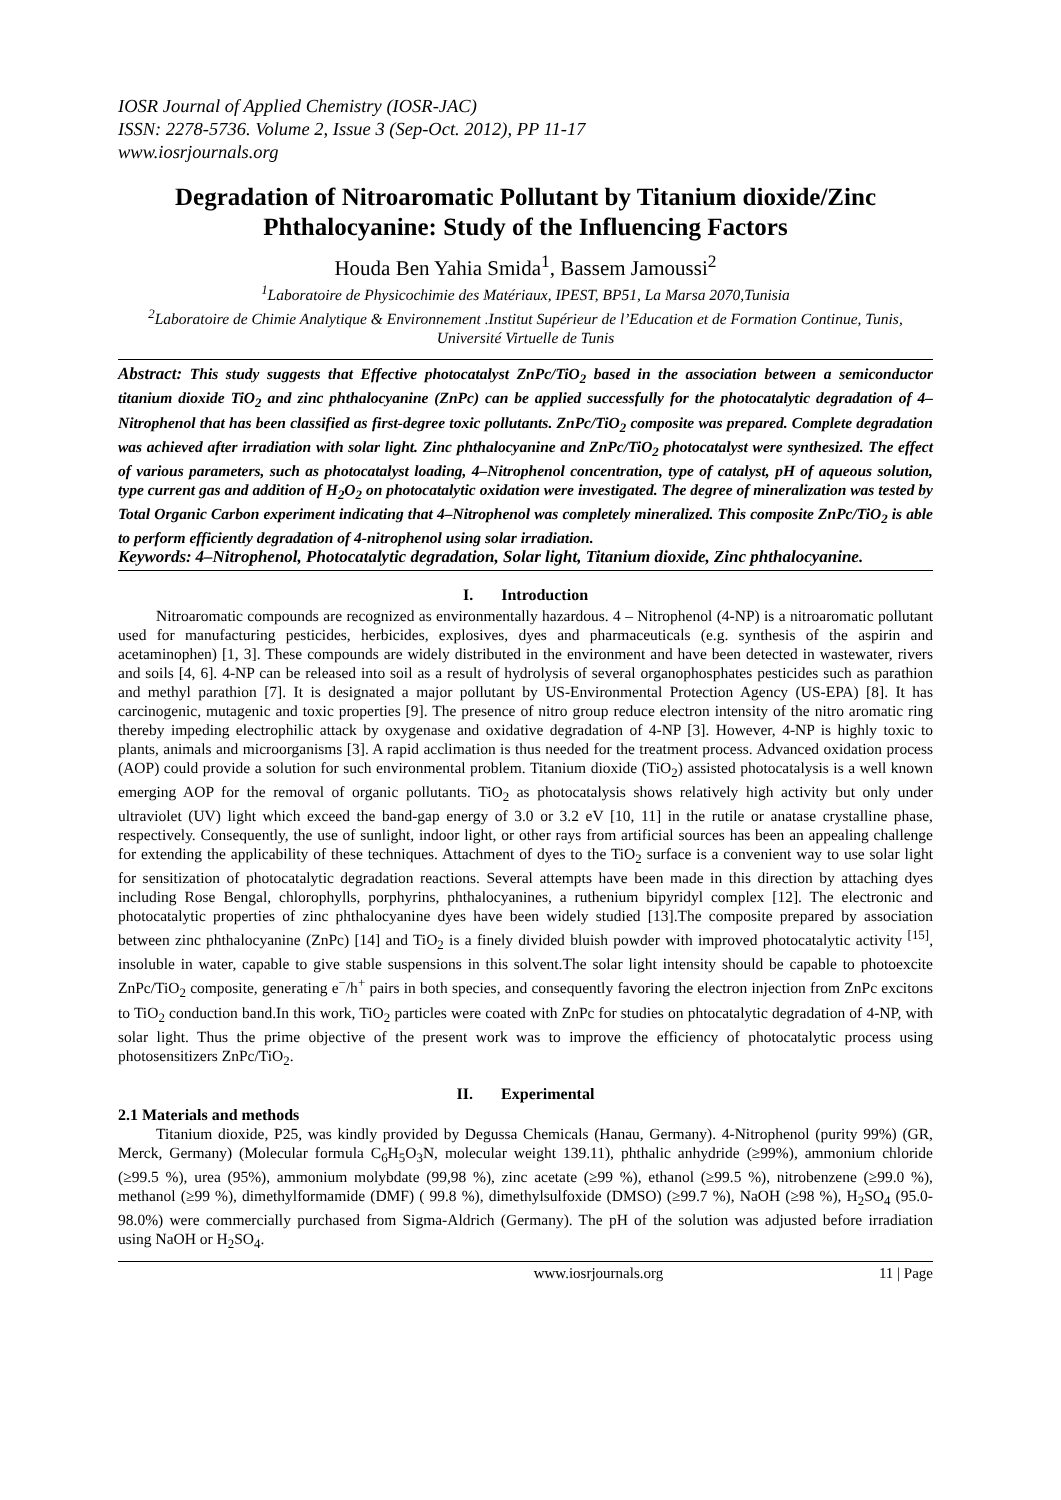IOSR Journal of Applied Chemistry (IOSR-JAC)
ISSN: 2278-5736. Volume 2, Issue 3 (Sep-Oct. 2012), PP 11-17
www.iosrjournals.org
Degradation of Nitroaromatic Pollutant by Titanium dioxide/Zinc Phthalocyanine: Study of the Influencing Factors
Houda Ben Yahia Smida<sup>1</sup>, Bassem Jamoussi<sup>2</sup>
<sup>1</sup> Laboratoire de Physicochimie des Matériaux, IPEST, BP51, La Marsa 2070,Tunisia
<sup>2</sup> Laboratoire de Chimie Analytique & Environnement .Institut Supérieur de l’Education et de Formation Continue, Tunis, Université Virtuelle de Tunis
Abstract: This study suggests that Effective photocatalyst ZnPc/TiO<sub>2</sub> based in the association between a semiconductor titanium dioxide TiO<sub>2</sub> and zinc phthalocyanine (ZnPc) can be applied successfully for the photocatalytic degradation of 4–Nitrophenol that has been classified as first-degree toxic pollutants. ZnPc/TiO<sub>2</sub> composite was prepared. Complete degradation was achieved after irradiation with solar light. Zinc phthalocyanine and ZnPc/TiO<sub>2</sub> photocatalyst were synthesized. The effect of various parameters, such as photocatalyst loading, 4–Nitrophenol concentration, type of catalyst, pH of aqueous solution, type current gas and addition of H<sub>2</sub>O<sub>2</sub> on photocatalytic oxidation were investigated. The degree of mineralization was tested by Total Organic Carbon experiment indicating that 4–Nitrophenol was completely mineralized. This composite ZnPc/TiO<sub>2</sub> is able to perform efficiently degradation of 4-nitrophenol using solar irradiation.
Keywords: 4–Nitrophenol, Photocatalytic degradation, Solar light, Titanium dioxide, Zinc phthalocyanine.
I. Introduction
Nitroaromatic compounds are recognized as environmentally hazardous. 4 – Nitrophenol (4-NP) is a nitroaromatic pollutant used for manufacturing pesticides, herbicides, explosives, dyes and pharmaceuticals (e.g. synthesis of the aspirin and acetaminophen) [1, 3]. These compounds are widely distributed in the environment and have been detected in wastewater, rivers and soils [4, 6]. 4-NP can be released into soil as a result of hydrolysis of several organophosphates pesticides such as parathion and methyl parathion [7]. It is designated a major pollutant by US-Environmental Protection Agency (US-EPA) [8]. It has carcinogenic, mutagenic and toxic properties [9]. The presence of nitro group reduce electron intensity of the nitro aromatic ring thereby impeding electrophilic attack by oxygenase and oxidative degradation of 4-NP [3]. However, 4-NP is highly toxic to plants, animals and microorganisms [3]. A rapid acclimation is thus needed for the treatment process. Advanced oxidation process (AOP) could provide a solution for such environmental problem. Titanium dioxide (TiO<sub>2</sub>) assisted photocatalysis is a well known emerging AOP for the removal of organic pollutants. TiO<sub>2</sub> as photocatalysis shows relatively high activity but only under ultraviolet (UV) light which exceed the band-gap energy of 3.0 or 3.2 eV [10, 11] in the rutile or anatase crystalline phase, respectively. Consequently, the use of sunlight, indoor light, or other rays from artificial sources has been an appealing challenge for extending the applicability of these techniques. Attachment of dyes to the TiO<sub>2</sub> surface is a convenient way to use solar light for sensitization of photocatalytic degradation reactions. Several attempts have been made in this direction by attaching dyes including Rose Bengal, chlorophylls, porphyrins, phthalocyanines, a ruthenium bipyridyl complex [12]. The electronic and photocatalytic properties of zinc phthalocyanine dyes have been widely studied [13].The composite prepared by association between zinc phthalocyanine (ZnPc) [14] and TiO<sub>2</sub> is a finely divided bluish powder with improved photocatalytic activity <sup>[15]</sup>, insoluble in water, capable to give stable suspensions in this solvent.The solar light intensity should be capable to photoexcite ZnPc/TiO<sub>2</sub> composite, generating e<sup>−</sup>/h<sup>+</sup> pairs in both species, and consequently favoring the electron injection from ZnPc excitons to TiO<sub>2</sub> conduction band.In this work, TiO<sub>2</sub> particles were coated with ZnPc for studies on phtocatalytic degradation of 4-NP, with solar light. Thus the prime objective of the present work was to improve the efficiency of photocatalytic process using photosensitizers ZnPc/TiO<sub>2</sub>.
II. Experimental
2.1 Materials and methods
Titanium dioxide, P25, was kindly provided by Degussa Chemicals (Hanau, Germany). 4-Nitrophenol (purity 99%) (GR, Merck, Germany) (Molecular formula C<sub>6</sub>H<sub>5</sub>O<sub>3</sub>N, molecular weight 139.11), phthalic anhydride (≥99%), ammonium chloride (≥99.5 %), urea (95%), ammonium molybdate (99,98 %), zinc acetate (≥99 %), ethanol (≥99.5 %), nitrobenzene (≥99.0 %), methanol (≥99 %), dimethylformamide (DMF) ( 99.8 %), dimethylsulfoxide (DMSO) (≥99.7 %), NaOH (≥98 %), H<sub>2</sub>SO<sub>4</sub> (95.0-98.0%) were commercially purchased from Sigma-Aldrich (Germany). The pH of the solution was adjusted before irradiation using NaOH or H<sub>2</sub>SO<sub>4</sub>.
www.iosrjournals.org 11 | Page